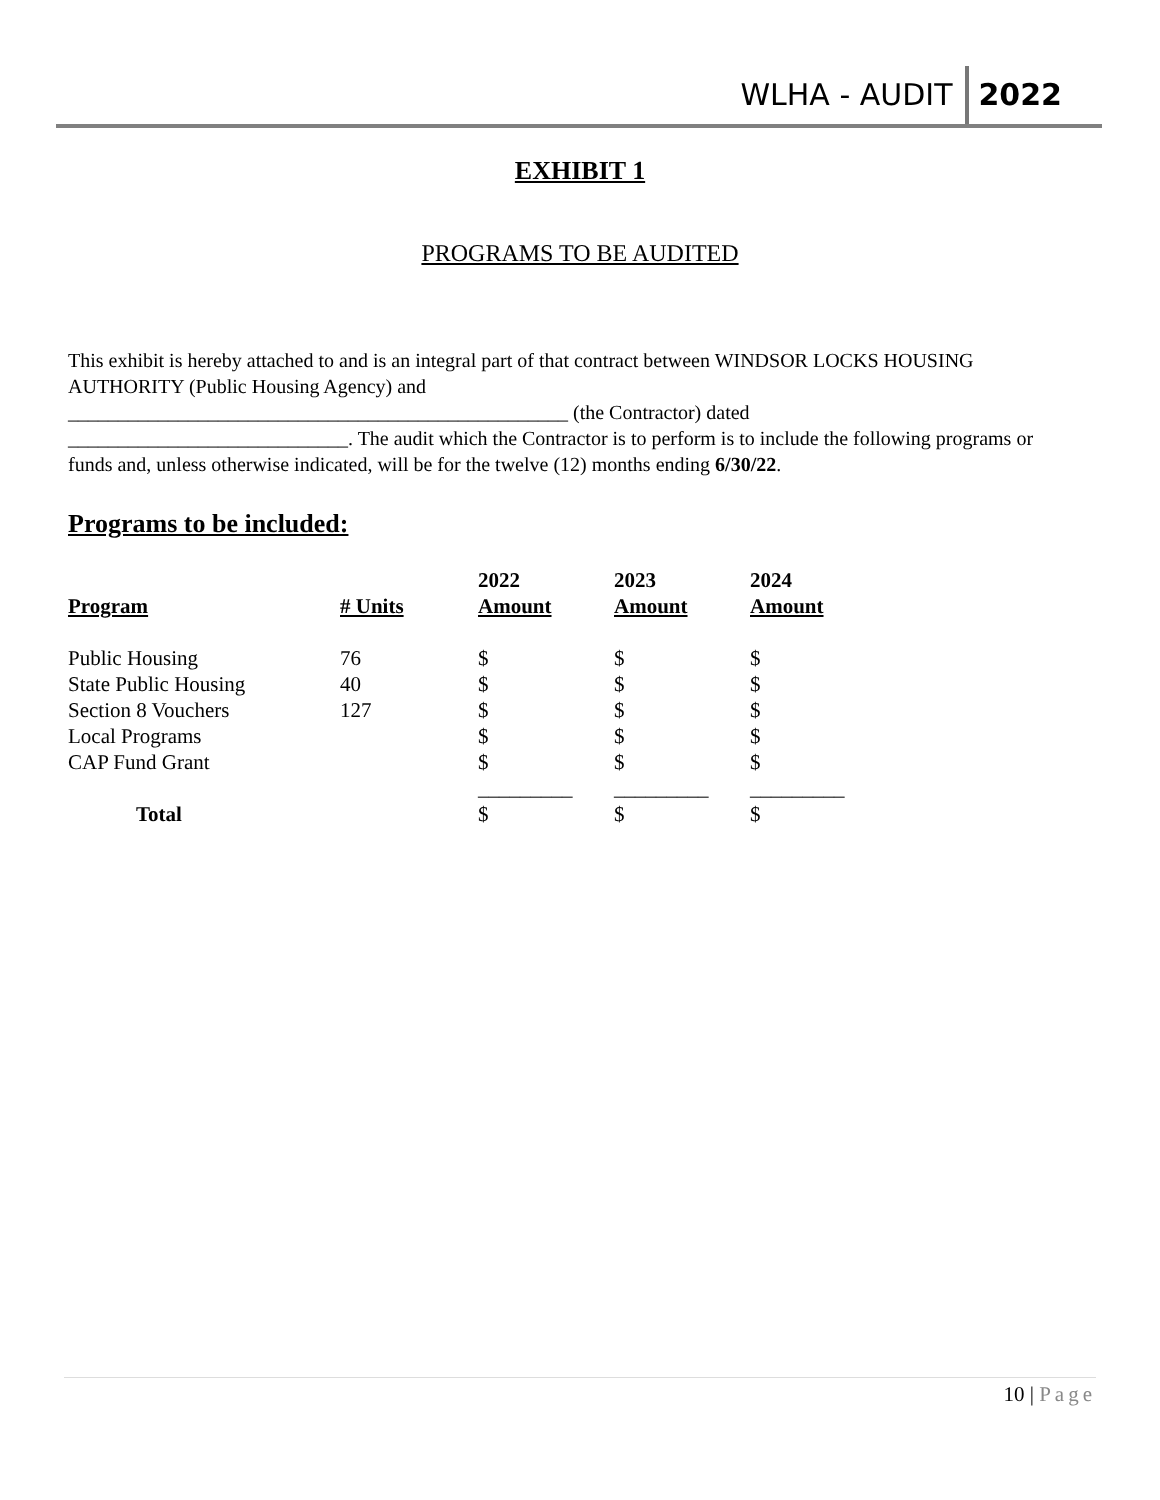WLHA - AUDIT 2022
EXHIBIT 1
PROGRAMS TO BE AUDITED
This exhibit is hereby attached to and is an integral part of that contract between WINDSOR LOCKS HOUSING AUTHORITY (Public Housing Agency) and
__________________________________________________ (the Contractor) dated
____________________________. The audit which the Contractor is to perform is to include the following programs or funds and, unless otherwise indicated, will be for the twelve (12) months ending 6/30/22.
Programs to be included:
| Program | # Units | 2022 Amount | 2023 Amount | 2024 Amount |
| --- | --- | --- | --- | --- |
| Public Housing | 76 | $ | $ | $ |
| State Public Housing | 40 | $ | $ | $ |
| Section 8 Vouchers | 127 | $ | $ | $ |
| Local Programs | | $ | $ | $ |
| CAP Fund Grant | | $ | $ | $ |
| | | _________ | _________ | _________ |
| Total | | $ | $ | $ |
10 | Page